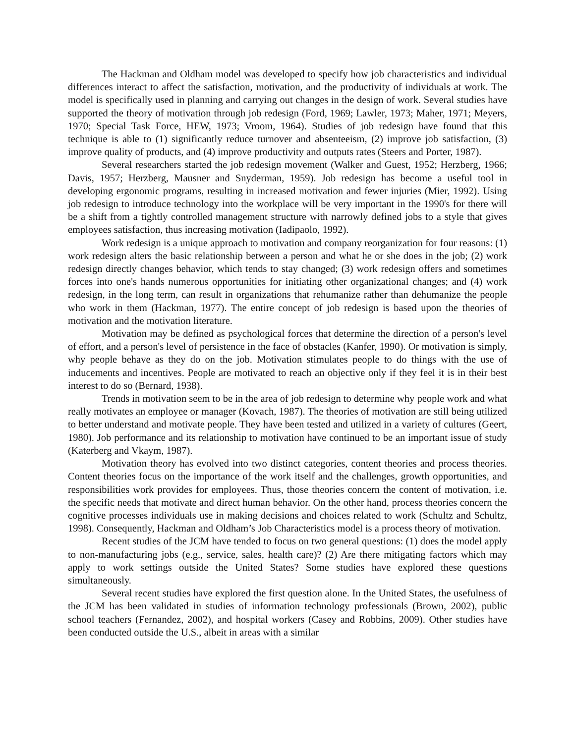The Hackman and Oldham model was developed to specify how job characteristics and individual differences interact to affect the satisfaction, motivation, and the productivity of individuals at work. The model is specifically used in planning and carrying out changes in the design of work. Several studies have supported the theory of motivation through job redesign (Ford, 1969; Lawler, 1973; Maher, 1971; Meyers, 1970; Special Task Force, HEW, 1973; Vroom, 1964). Studies of job redesign have found that this technique is able to (1) significantly reduce turnover and absenteeism, (2) improve job satisfaction, (3) improve quality of products, and (4) improve productivity and outputs rates (Steers and Porter, 1987).
Several researchers started the job redesign movement (Walker and Guest, 1952; Herzberg, 1966; Davis, 1957; Herzberg, Mausner and Snyderman, 1959). Job redesign has become a useful tool in developing ergonomic programs, resulting in increased motivation and fewer injuries (Mier, 1992). Using job redesign to introduce technology into the workplace will be very important in the 1990's for there will be a shift from a tightly controlled management structure with narrowly defined jobs to a style that gives employees satisfaction, thus increasing motivation (Iadipaolo, 1992).
Work redesign is a unique approach to motivation and company reorganization for four reasons: (1) work redesign alters the basic relationship between a person and what he or she does in the job; (2) work redesign directly changes behavior, which tends to stay changed; (3) work redesign offers and sometimes forces into one's hands numerous opportunities for initiating other organizational changes; and (4) work redesign, in the long term, can result in organizations that rehumanize rather than dehumanize the people who work in them (Hackman, 1977). The entire concept of job redesign is based upon the theories of motivation and the motivation literature.
Motivation may be defined as psychological forces that determine the direction of a person's level of effort, and a person's level of persistence in the face of obstacles (Kanfer, 1990). Or motivation is simply, why people behave as they do on the job. Motivation stimulates people to do things with the use of inducements and incentives. People are motivated to reach an objective only if they feel it is in their best interest to do so (Bernard, 1938).
Trends in motivation seem to be in the area of job redesign to determine why people work and what really motivates an employee or manager (Kovach, 1987). The theories of motivation are still being utilized to better understand and motivate people. They have been tested and utilized in a variety of cultures (Geert, 1980). Job performance and its relationship to motivation have continued to be an important issue of study (Katerberg and Vkaym, 1987).
Motivation theory has evolved into two distinct categories, content theories and process theories. Content theories focus on the importance of the work itself and the challenges, growth opportunities, and responsibilities work provides for employees. Thus, those theories concern the content of motivation, i.e. the specific needs that motivate and direct human behavior. On the other hand, process theories concern the cognitive processes individuals use in making decisions and choices related to work (Schultz and Schultz, 1998). Consequently, Hackman and Oldham’s Job Characteristics model is a process theory of motivation.
Recent studies of the JCM have tended to focus on two general questions: (1) does the model apply to non-manufacturing jobs (e.g., service, sales, health care)? (2) Are there mitigating factors which may apply to work settings outside the United States? Some studies have explored these questions simultaneously.
Several recent studies have explored the first question alone. In the United States, the usefulness of the JCM has been validated in studies of information technology professionals (Brown, 2002), public school teachers (Fernandez, 2002), and hospital workers (Casey and Robbins, 2009). Other studies have been conducted outside the U.S., albeit in areas with a similar